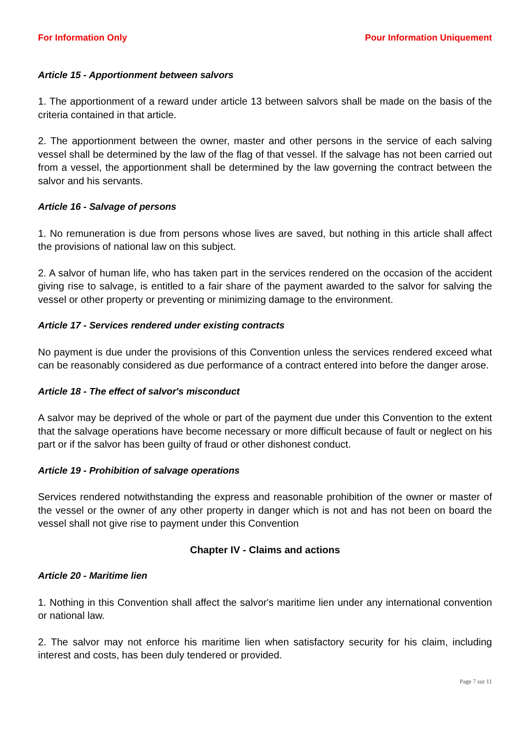For Information Only Pour Information Uniquement
Article 15 - Apportionment between salvors
1. The apportionment of a reward under article 13 between salvors shall be made on the basis of the criteria contained in that article.
2. The apportionment between the owner, master and other persons in the service of each salving vessel shall be determined by the law of the flag of that vessel. If the salvage has not been carried out from a vessel, the apportionment shall be determined by the law governing the contract between the salvor and his servants.
Article 16 - Salvage of persons
1. No remuneration is due from persons whose lives are saved, but nothing in this article shall affect the provisions of national law on this subject.
2. A salvor of human life, who has taken part in the services rendered on the occasion of the accident giving rise to salvage, is entitled to a fair share of the payment awarded to the salvor for salving the vessel or other property or preventing or minimizing damage to the environment.
Article 17 - Services rendered under existing contracts
No payment is due under the provisions of this Convention unless the services rendered exceed what can be reasonably considered as due performance of a contract entered into before the danger arose.
Article 18 - The effect of salvor's misconduct
A salvor may be deprived of the whole or part of the payment due under this Convention to the extent that the salvage operations have become necessary or more difficult because of fault or neglect on his part or if the salvor has been guilty of fraud or other dishonest conduct.
Article 19 - Prohibition of salvage operations
Services rendered notwithstanding the express and reasonable prohibition of the owner or master of the vessel or the owner of any other property in danger which is not and has not been on board the vessel shall not give rise to payment under this Convention
Chapter IV - Claims and actions
Article 20 - Maritime lien
1. Nothing in this Convention shall affect the salvor's maritime lien under any international convention or national law.
2. The salvor may not enforce his maritime lien when satisfactory security for his claim, including interest and costs, has been duly tendered or provided.
Page 7 sur 11